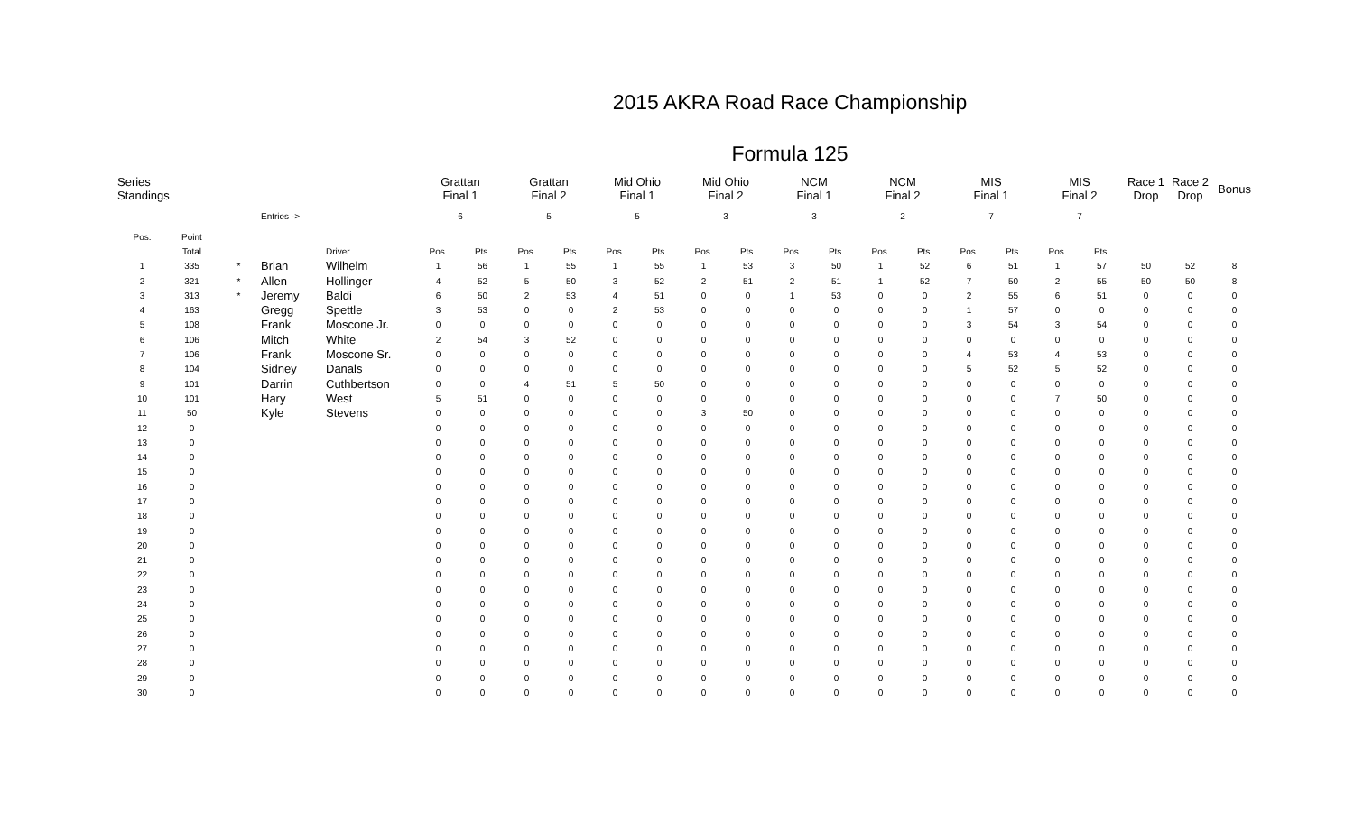2015 AKRA Road Race Championship
Formula 125
| Series Standings | | | | | Grattan Final 1 | | Grattan Final 2 | | Mid Ohio Final 1 | | Mid Ohio Final 2 | | NCM Final 1 | | NCM Final 2 | | MIS Final 1 | | MIS Final 2 | | Race 1 Drop | Race 2 Drop | Bonus |
| --- | --- | --- | --- | --- | --- | --- | --- | --- | --- | --- | --- | --- | --- | --- | --- | --- | --- | --- | --- | --- | --- | --- | --- |
| | | | Entries -> | | 6 | | 5 | | 5 | | 3 | | 3 | | 2 | | 7 | | 7 | | | | |
| Pos. | Point | | | | | | | | | | | | | | | | | | | | | | |
| | Total | | | Driver | Pos. | Pts. | Pos. | Pts. | Pos. | Pts. | Pos. | Pts. | Pos. | Pts. | Pos. | Pts. | Pos. | Pts. | Pos. | Pts. | | | |
| 1 | 335 | * | Brian | Wilhelm | 1 | 56 | 1 | 55 | 1 | 55 | 1 | 53 | 3 | 50 | 1 | 52 | 6 | 51 | 1 | 57 | 50 | 52 | 8 |
| 2 | 321 | * | Allen | Hollinger | 4 | 52 | 5 | 50 | 3 | 52 | 2 | 51 | 2 | 51 | 1 | 52 | 7 | 50 | 2 | 55 | 50 | 50 | 8 |
| 3 | 313 | * | Jeremy | Baldi | 6 | 50 | 2 | 53 | 4 | 51 | 0 | 0 | 1 | 53 | 0 | 0 | 2 | 55 | 6 | 51 | 0 | 0 | 0 |
| 4 | 163 | | Gregg | Spettle | 3 | 53 | 0 | 0 | 2 | 53 | 0 | 0 | 0 | 0 | 0 | 0 | 1 | 57 | 0 | 0 | 0 | 0 | 0 |
| 5 | 108 | | Frank | Moscone Jr. | 0 | 0 | 0 | 0 | 0 | 0 | 0 | 0 | 0 | 0 | 0 | 0 | 3 | 54 | 3 | 54 | 0 | 0 | 0 |
| 6 | 106 | | Mitch | White | 2 | 54 | 3 | 52 | 0 | 0 | 0 | 0 | 0 | 0 | 0 | 0 | 0 | 0 | 0 | 0 | 0 | 0 | 0 |
| 7 | 106 | | Frank | Moscone Sr. | 0 | 0 | 0 | 0 | 0 | 0 | 0 | 0 | 0 | 0 | 0 | 0 | 4 | 53 | 4 | 53 | 0 | 0 | 0 |
| 8 | 104 | | Sidney | Danals | 0 | 0 | 0 | 0 | 0 | 0 | 0 | 0 | 0 | 0 | 0 | 0 | 5 | 52 | 5 | 52 | 0 | 0 | 0 |
| 9 | 101 | | Darrin | Cuthbertson | 0 | 0 | 4 | 51 | 5 | 50 | 0 | 0 | 0 | 0 | 0 | 0 | 0 | 0 | 0 | 0 | 0 | 0 | 0 |
| 10 | 101 | | Hary | West | 5 | 51 | 0 | 0 | 0 | 0 | 0 | 0 | 0 | 0 | 0 | 0 | 0 | 0 | 7 | 50 | 0 | 0 | 0 |
| 11 | 50 | | Kyle | Stevens | 0 | 0 | 0 | 0 | 0 | 0 | 3 | 50 | 0 | 0 | 0 | 0 | 0 | 0 | 0 | 0 | 0 | 0 | 0 |
| 12 | 0 | | | | 0 | 0 | 0 | 0 | 0 | 0 | 0 | 0 | 0 | 0 | 0 | 0 | 0 | 0 | 0 | 0 | 0 | 0 | 0 |
| 13 | 0 | | | | 0 | 0 | 0 | 0 | 0 | 0 | 0 | 0 | 0 | 0 | 0 | 0 | 0 | 0 | 0 | 0 | 0 | 0 | 0 |
| 14 | 0 | | | | 0 | 0 | 0 | 0 | 0 | 0 | 0 | 0 | 0 | 0 | 0 | 0 | 0 | 0 | 0 | 0 | 0 | 0 | 0 |
| 15 | 0 | | | | 0 | 0 | 0 | 0 | 0 | 0 | 0 | 0 | 0 | 0 | 0 | 0 | 0 | 0 | 0 | 0 | 0 | 0 | 0 |
| 16 | 0 | | | | 0 | 0 | 0 | 0 | 0 | 0 | 0 | 0 | 0 | 0 | 0 | 0 | 0 | 0 | 0 | 0 | 0 | 0 | 0 |
| 17 | 0 | | | | 0 | 0 | 0 | 0 | 0 | 0 | 0 | 0 | 0 | 0 | 0 | 0 | 0 | 0 | 0 | 0 | 0 | 0 | 0 |
| 18 | 0 | | | | 0 | 0 | 0 | 0 | 0 | 0 | 0 | 0 | 0 | 0 | 0 | 0 | 0 | 0 | 0 | 0 | 0 | 0 | 0 |
| 19 | 0 | | | | 0 | 0 | 0 | 0 | 0 | 0 | 0 | 0 | 0 | 0 | 0 | 0 | 0 | 0 | 0 | 0 | 0 | 0 | 0 |
| 20 | 0 | | | | 0 | 0 | 0 | 0 | 0 | 0 | 0 | 0 | 0 | 0 | 0 | 0 | 0 | 0 | 0 | 0 | 0 | 0 | 0 |
| 21 | 0 | | | | 0 | 0 | 0 | 0 | 0 | 0 | 0 | 0 | 0 | 0 | 0 | 0 | 0 | 0 | 0 | 0 | 0 | 0 | 0 |
| 22 | 0 | | | | 0 | 0 | 0 | 0 | 0 | 0 | 0 | 0 | 0 | 0 | 0 | 0 | 0 | 0 | 0 | 0 | 0 | 0 | 0 |
| 23 | 0 | | | | 0 | 0 | 0 | 0 | 0 | 0 | 0 | 0 | 0 | 0 | 0 | 0 | 0 | 0 | 0 | 0 | 0 | 0 | 0 |
| 24 | 0 | | | | 0 | 0 | 0 | 0 | 0 | 0 | 0 | 0 | 0 | 0 | 0 | 0 | 0 | 0 | 0 | 0 | 0 | 0 | 0 |
| 25 | 0 | | | | 0 | 0 | 0 | 0 | 0 | 0 | 0 | 0 | 0 | 0 | 0 | 0 | 0 | 0 | 0 | 0 | 0 | 0 | 0 |
| 26 | 0 | | | | 0 | 0 | 0 | 0 | 0 | 0 | 0 | 0 | 0 | 0 | 0 | 0 | 0 | 0 | 0 | 0 | 0 | 0 | 0 |
| 27 | 0 | | | | 0 | 0 | 0 | 0 | 0 | 0 | 0 | 0 | 0 | 0 | 0 | 0 | 0 | 0 | 0 | 0 | 0 | 0 | 0 |
| 28 | 0 | | | | 0 | 0 | 0 | 0 | 0 | 0 | 0 | 0 | 0 | 0 | 0 | 0 | 0 | 0 | 0 | 0 | 0 | 0 | 0 |
| 29 | 0 | | | | 0 | 0 | 0 | 0 | 0 | 0 | 0 | 0 | 0 | 0 | 0 | 0 | 0 | 0 | 0 | 0 | 0 | 0 | 0 |
| 30 | 0 | | | | 0 | 0 | 0 | 0 | 0 | 0 | 0 | 0 | 0 | 0 | 0 | 0 | 0 | 0 | 0 | 0 | 0 | 0 | 0 |